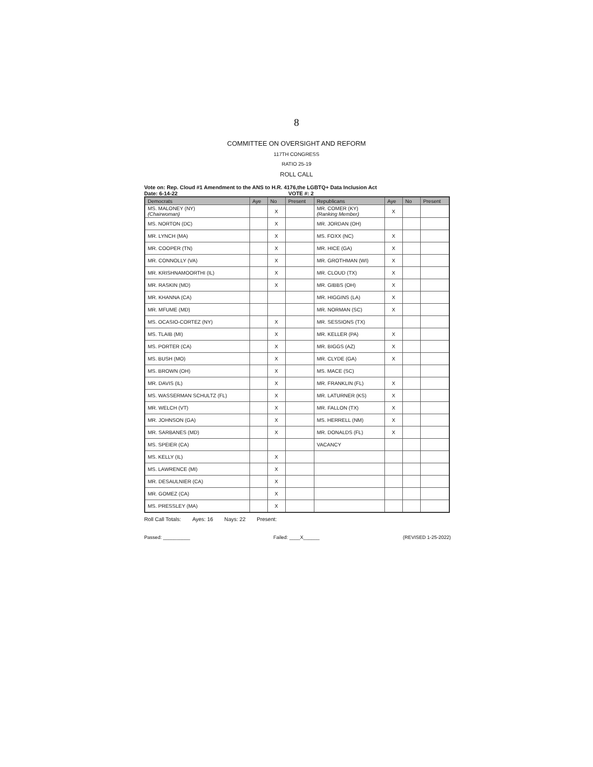8
COMMITTEE ON OVERSIGHT AND REFORM
117TH CONGRESS
RATIO 25-19
ROLL CALL
Vote on: Rep. Cloud #1 Amendment to the ANS to H.R. 4176,the LGBTQ+ Data Inclusion Act
Date: 6-14-22 VOTE #: 2
| Democrats | Aye | No | Present | Republicans | Aye | No | Present |
| --- | --- | --- | --- | --- | --- | --- | --- |
| MS. MALONEY (NY) (Chairwoman) | | X | | MR. COMER (KY) (Ranking Member) | X | | |
| MS. NORTON (DC) | | X | | MR. JORDAN (OH) | | | |
| MR. LYNCH (MA) | | X | | MS. FOXX (NC) | X | | |
| MR. COOPER (TN) | | X | | MR. HICE (GA) | X | | |
| MR. CONNOLLY (VA) | | X | | MR. GROTHMAN (WI) | X | | |
| MR. KRISHNAMOORTHI (IL) | | X | | MR. CLOUD (TX) | X | | |
| MR. RASKIN (MD) | | X | | MR. GIBBS (OH) | X | | |
| MR. KHANNA (CA) | | | | MR. HIGGINS (LA) | X | | |
| MR. MFUME (MD) | | | | MR. NORMAN (SC) | X | | |
| MS. OCASIO-CORTEZ (NY) | | X | | MR. SESSIONS (TX) | | | |
| MS. TLAIB (MI) | | X | | MR. KELLER (PA) | X | | |
| MS. PORTER (CA) | | X | | MR. BIGGS (AZ) | X | | |
| MS. BUSH (MO) | | X | | MR. CLYDE (GA) | X | | |
| MS. BROWN (OH) | | X | | MS. MACE (SC) | | | |
| MR. DAVIS (IL) | | X | | MR. FRANKLIN (FL) | X | | |
| MS. WASSERMAN SCHULTZ (FL) | | X | | MR. LATURNER (KS) | X | | |
| MR. WELCH (VT) | | X | | MR. FALLON (TX) | X | | |
| MR. JOHNSON (GA) | | X | | MS. HERRELL (NM) | X | | |
| MR. SARBANES (MD) | | X | | MR. DONALDS (FL) | X | | |
| MS. SPEIER (CA) | | | | VACANCY | | | |
| MS. KELLY (IL) | | X | | | | | |
| MS. LAWRENCE (MI) | | X | | | | | |
| MR. DESAULNIER (CA) | | X | | | | | |
| MR. GOMEZ (CA) | | X | | | | | |
| MS. PRESSLEY (MA) | | X | | | | | |
Roll Call Totals: Ayes: 16 Nays: 22 Present:
Passed: __________ Failed: ____X______ (REVISED 1-25-2022)